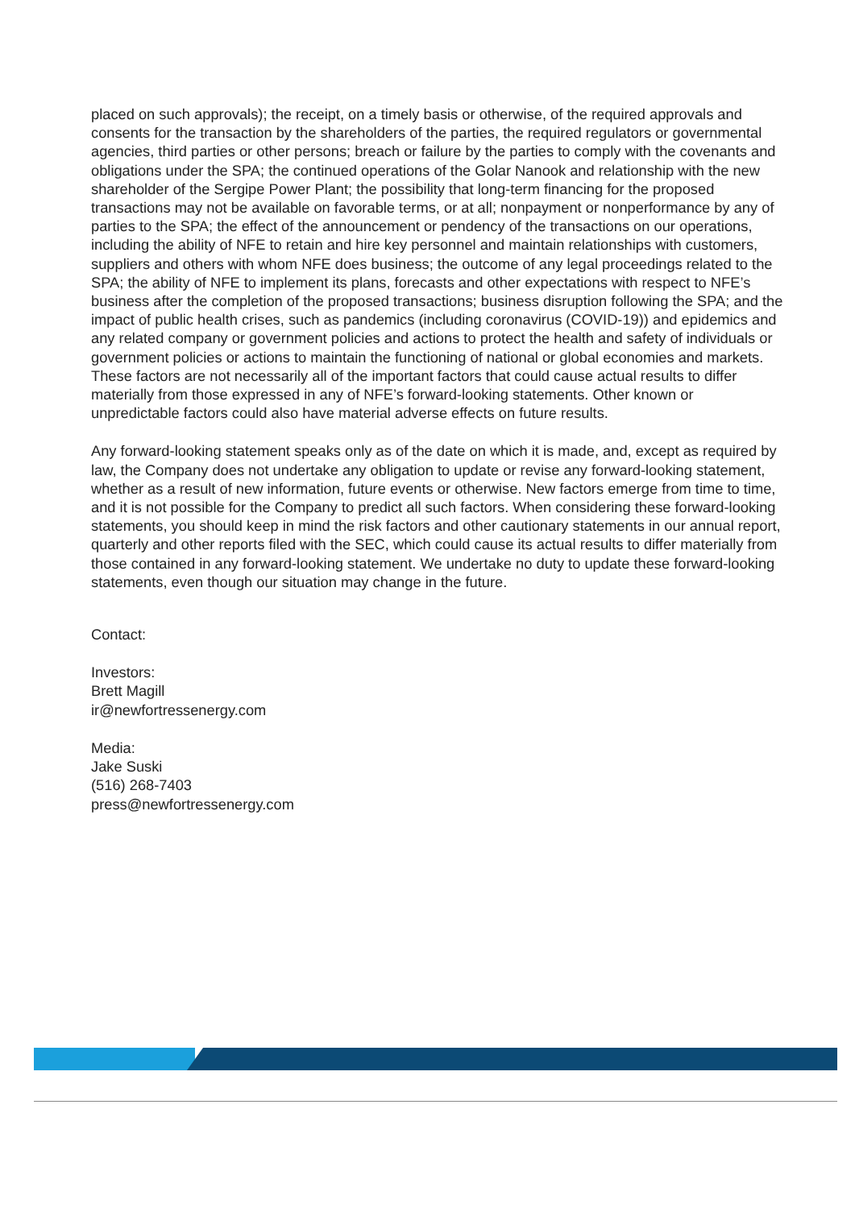placed on such approvals); the receipt, on a timely basis or otherwise, of the required approvals and consents for the transaction by the shareholders of the parties, the required regulators or governmental agencies, third parties or other persons; breach or failure by the parties to comply with the covenants and obligations under the SPA; the continued operations of the Golar Nanook and relationship with the new shareholder of the Sergipe Power Plant; the possibility that long-term financing for the proposed transactions may not be available on favorable terms, or at all; nonpayment or nonperformance by any of parties to the SPA; the effect of the announcement or pendency of the transactions on our operations, including the ability of NFE to retain and hire key personnel and maintain relationships with customers, suppliers and others with whom NFE does business; the outcome of any legal proceedings related to the SPA; the ability of NFE to implement its plans, forecasts and other expectations with respect to NFE’s business after the completion of the proposed transactions; business disruption following the SPA; and the impact of public health crises, such as pandemics (including coronavirus (COVID-19)) and epidemics and any related company or government policies and actions to protect the health and safety of individuals or government policies or actions to maintain the functioning of national or global economies and markets. These factors are not necessarily all of the important factors that could cause actual results to differ materially from those expressed in any of NFE’s forward-looking statements. Other known or unpredictable factors could also have material adverse effects on future results.
Any forward-looking statement speaks only as of the date on which it is made, and, except as required by law, the Company does not undertake any obligation to update or revise any forward-looking statement, whether as a result of new information, future events or otherwise. New factors emerge from time to time, and it is not possible for the Company to predict all such factors. When considering these forward-looking statements, you should keep in mind the risk factors and other cautionary statements in our annual report, quarterly and other reports filed with the SEC, which could cause its actual results to differ materially from those contained in any forward-looking statement. We undertake no duty to update these forward-looking statements, even though our situation may change in the future.
Contact:
Investors:
Brett Magill
ir@newfortressenergy.com
Media:
Jake Suski
(516) 268-7403
press@newfortressenergy.com